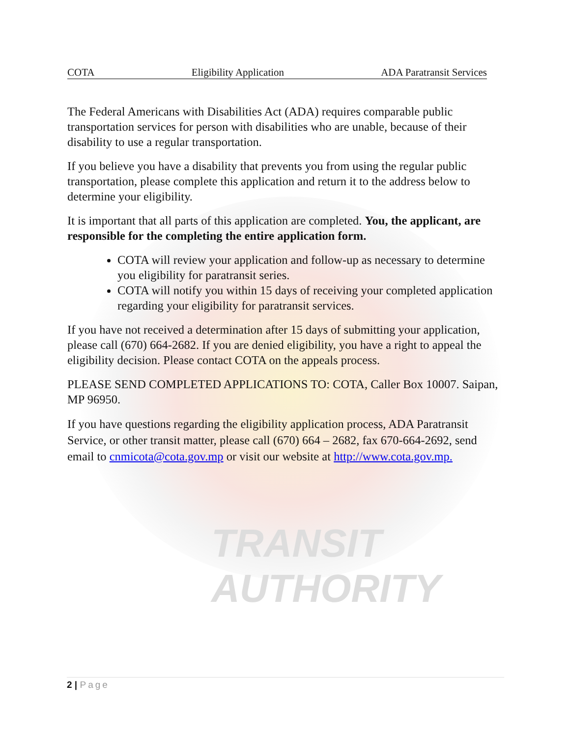COTA Eligibility Application ADA Paratransit Services
The Federal Americans with Disabilities Act (ADA) requires comparable public transportation services for person with disabilities who are unable, because of their disability to use a regular transportation.
If you believe you have a disability that prevents you from using the regular public transportation, please complete this application and return it to the address below to determine your eligibility.
It is important that all parts of this application are completed. You, the applicant, are responsible for the completing the entire application form.
COTA will review your application and follow-up as necessary to determine you eligibility for paratransit series.
COTA will notify you within 15 days of receiving your completed application regarding your eligibility for paratransit services.
If you have not received a determination after 15 days of submitting your application, please call (670) 664-2682. If you are denied eligibility, you have a right to appeal the eligibility decision. Please contact COTA on the appeals process.
PLEASE SEND COMPLETED APPLICATIONS TO: COTA, Caller Box 10007. Saipan, MP 96950.
If you have questions regarding the eligibility application process, ADA Paratransit Service, or other transit matter, please call (670) 664 – 2682, fax 670-664-2692, send email to cnmicota@cota.gov.mp or visit our website at http://www.cota.gov.mp.
TRANSIT AUTHORITY
2 | Page